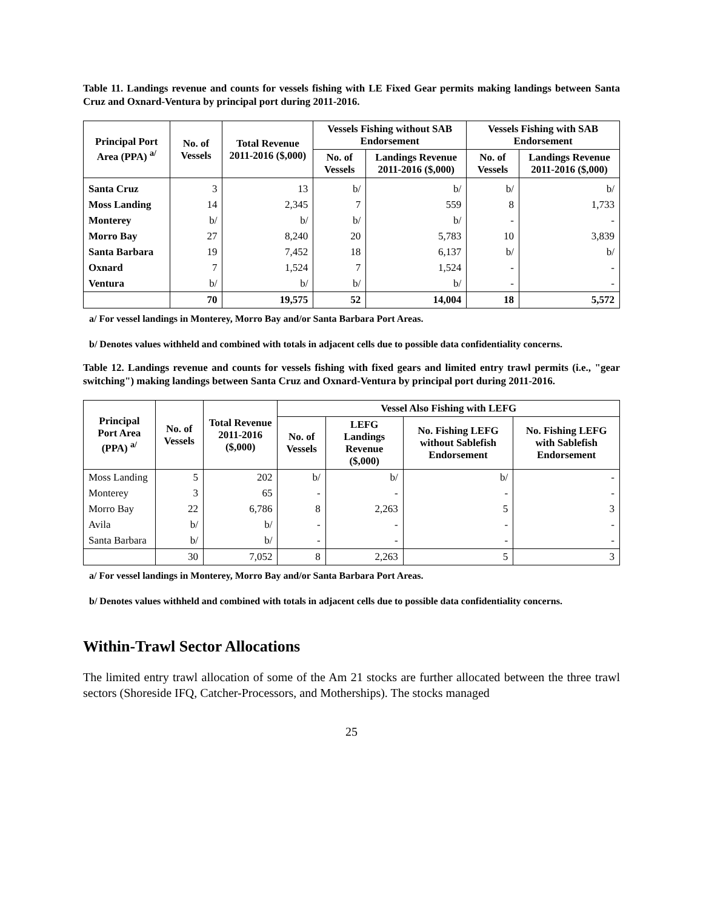Table 11. Landings revenue and counts for vessels fishing with LE Fixed Gear permits making landings between Santa Cruz and Oxnard-Ventura by principal port during 2011-2016.
| Principal Port Area (PPA) <sup>a/</sup> | No. of Vessels | Total Revenue 2011-2016 ($,000) | Vessels Fishing without SAB Endorsement | | Vessels Fishing with SAB Endorsement | |
| --- | --- | --- | --- | --- | --- | --- |
| | | | No. of Vessels | Landings Revenue 2011-2016 ($,000) | No. of Vessels | Landings Revenue 2011-2016 ($,000) |
| Santa Cruz | 3 | 13 | b/ | b/ | b/ | b/ |
| Moss Landing | 14 | 2,345 | 7 | 559 | 8 | 1,733 |
| Monterey | b/ | b/ | b/ | b/ | - | - |
| Morro Bay | 27 | 8,240 | 20 | 5,783 | 10 | 3,839 |
| Santa Barbara | 19 | 7,452 | 18 | 6,137 | b/ | b/ |
| Oxnard | 7 | 1,524 | 7 | 1,524 | - | - |
| Ventura | b/ | b/ | b/ | b/ | - | - |
| | 70 | 19,575 | 52 | 14,004 | 18 | 5,572 |
a/ For vessel landings in Monterey, Morro Bay and/or Santa Barbara Port Areas.
b/ Denotes values withheld and combined with totals in adjacent cells due to possible data confidentiality concerns.
Table 12. Landings revenue and counts for vessels fishing with fixed gears and limited entry trawl permits (i.e., "gear switching") making landings between Santa Cruz and Oxnard-Ventura by principal port during 2011-2016.
| Principal Port Area (PPA) <sup>a/</sup> | No. of Vessels | Total Revenue 2011-2016 ($,000) | Vessel Also Fishing with LEFG | | | |
| --- | --- | --- | --- | --- | --- | --- |
| | | | No. of Vessels | LEFG Landings Revenue ($,000) | No. Fishing LEFG without Sablefish Endorsement | No. Fishing LEFG with Sablefish Endorsement |
| Moss Landing | 5 | 202 | b/ | b/ | b/ | - |
| Monterey | 3 | 65 | - | - | - | - |
| Morro Bay | 22 | 6,786 | 8 | 2,263 | 5 | 3 |
| Avila | b/ | b/ | - | - | - | - |
| Santa Barbara | b/ | b/ | - | - | - | - |
| | 30 | 7,052 | 8 | 2,263 | 5 | 3 |
a/ For vessel landings in Monterey, Morro Bay and/or Santa Barbara Port Areas.
b/ Denotes values withheld and combined with totals in adjacent cells due to possible data confidentiality concerns.
Within-Trawl Sector Allocations
The limited entry trawl allocation of some of the Am 21 stocks are further allocated between the three trawl sectors (Shoreside IFQ, Catcher-Processors, and Motherships). The stocks managed
25